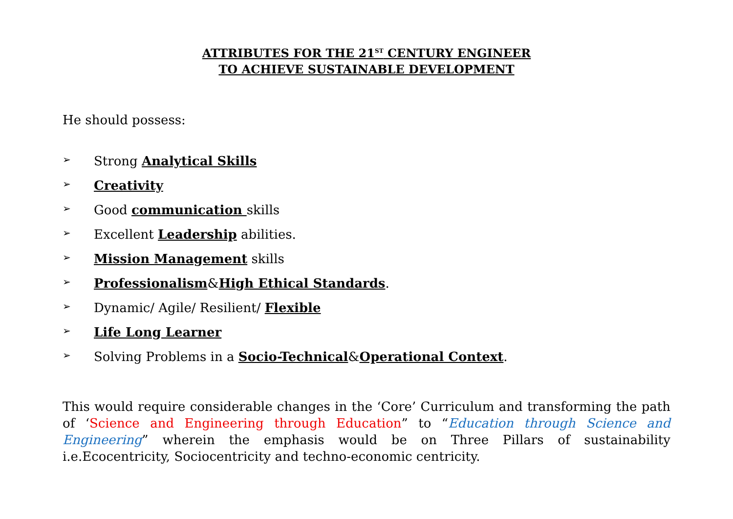ATTRIBUTES FOR THE 21<sup>ST</sup> CENTURY ENGINEER
TO ACHIEVE SUSTAINABLE DEVELOPMENT
He should possess:
➢ Strong Analytical Skills
➢ Creativity
➢ Good communication skills
➢ Excellent Leadership abilities.
➢ Mission Management skills
➢ Professionalism&High Ethical Standards.
➢ Dynamic/ Agile/ Resilient/ Flexible
➢ Life Long Learner
➢ Solving Problems in a Socio-Technical&Operational Context.
This would require considerable changes in the ‘Core’ Curriculum and transforming the path of ‘Science and Engineering through Education” to “Education through Science and Engineering” wherein the emphasis would be on Three Pillars of sustainability i.e.Ecocentricity, Sociocentricity and techno-economic centricity.